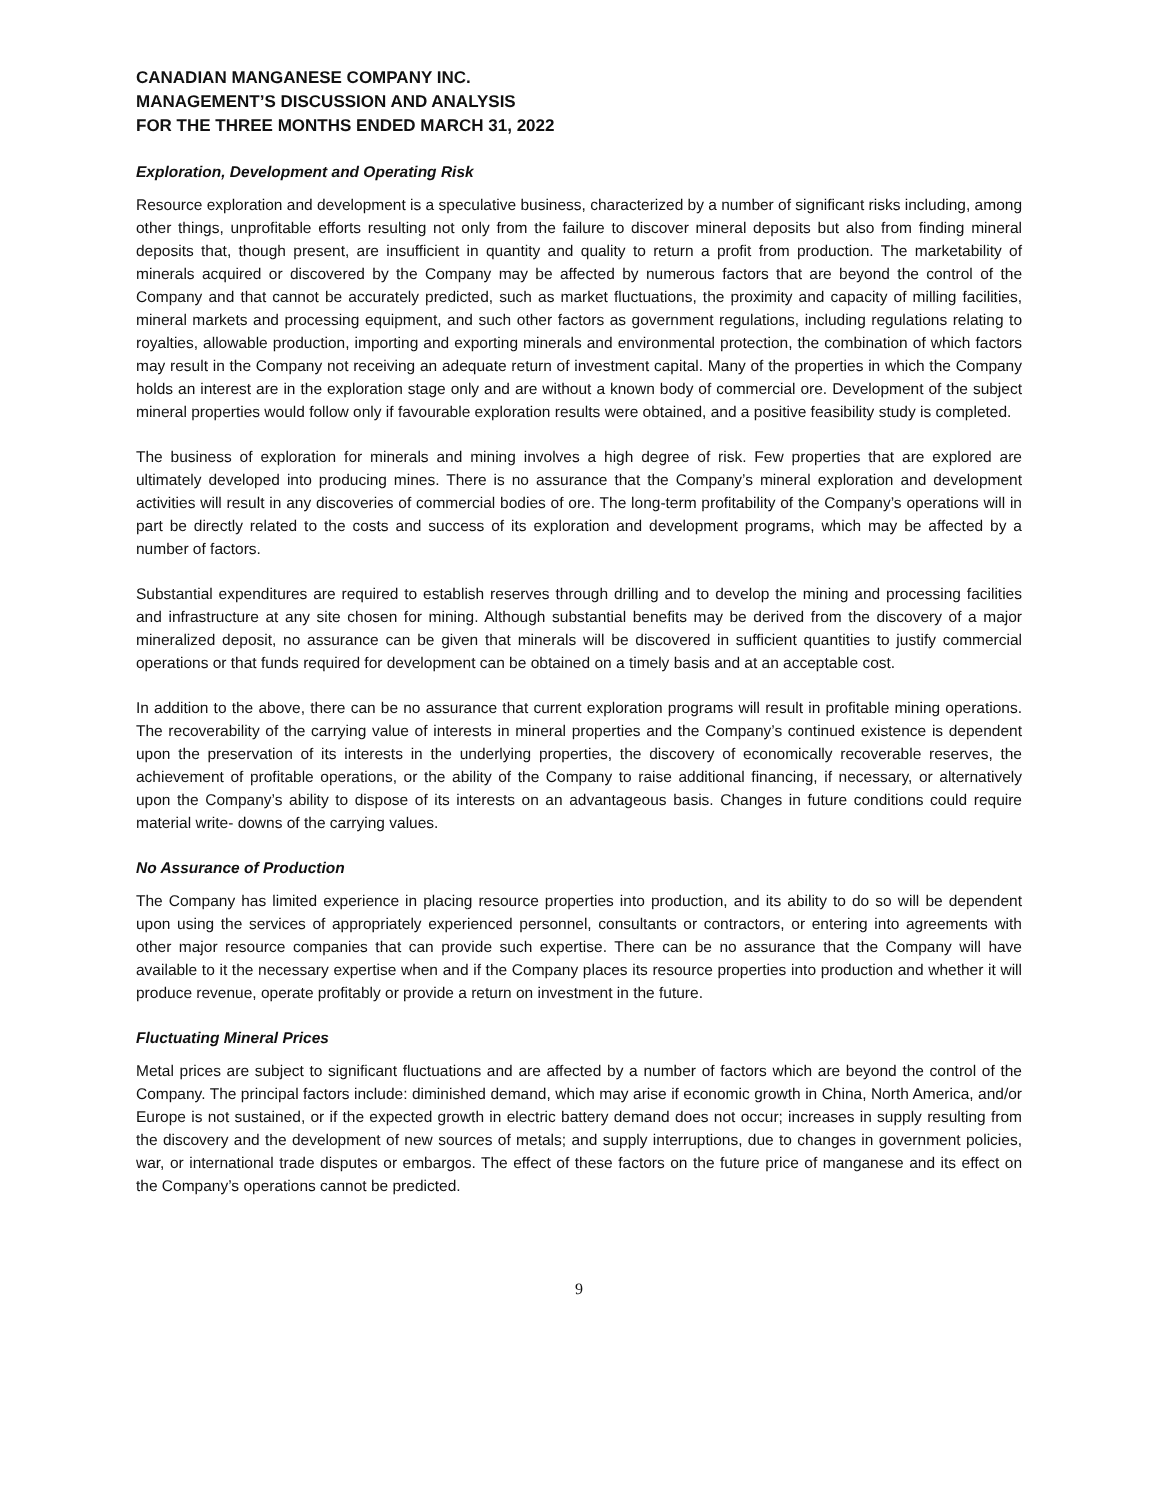CANADIAN MANGANESE COMPANY INC.
MANAGEMENT’S DISCUSSION AND ANALYSIS
FOR THE THREE MONTHS ENDED MARCH 31, 2022
Exploration, Development and Operating Risk
Resource exploration and development is a speculative business, characterized by a number of significant risks including, among other things, unprofitable efforts resulting not only from the failure to discover mineral deposits but also from finding mineral deposits that, though present, are insufficient in quantity and quality to return a profit from production. The marketability of minerals acquired or discovered by the Company may be affected by numerous factors that are beyond the control of the Company and that cannot be accurately predicted, such as market fluctuations, the proximity and capacity of milling facilities, mineral markets and processing equipment, and such other factors as government regulations, including regulations relating to royalties, allowable production, importing and exporting minerals and environmental protection, the combination of which factors may result in the Company not receiving an adequate return of investment capital. Many of the properties in which the Company holds an interest are in the exploration stage only and are without a known body of commercial ore. Development of the subject mineral properties would follow only if favourable exploration results were obtained, and a positive feasibility study is completed.
The business of exploration for minerals and mining involves a high degree of risk. Few properties that are explored are ultimately developed into producing mines. There is no assurance that the Company’s mineral exploration and development activities will result in any discoveries of commercial bodies of ore. The long-term profitability of the Company’s operations will in part be directly related to the costs and success of its exploration and development programs, which may be affected by a number of factors.
Substantial expenditures are required to establish reserves through drilling and to develop the mining and processing facilities and infrastructure at any site chosen for mining. Although substantial benefits may be derived from the discovery of a major mineralized deposit, no assurance can be given that minerals will be discovered in sufficient quantities to justify commercial operations or that funds required for development can be obtained on a timely basis and at an acceptable cost.
In addition to the above, there can be no assurance that current exploration programs will result in profitable mining operations. The recoverability of the carrying value of interests in mineral properties and the Company’s continued existence is dependent upon the preservation of its interests in the underlying properties, the discovery of economically recoverable reserves, the achievement of profitable operations, or the ability of the Company to raise additional financing, if necessary, or alternatively upon the Company’s ability to dispose of its interests on an advantageous basis. Changes in future conditions could require material write- downs of the carrying values.
No Assurance of Production
The Company has limited experience in placing resource properties into production, and its ability to do so will be dependent upon using the services of appropriately experienced personnel, consultants or contractors, or entering into agreements with other major resource companies that can provide such expertise. There can be no assurance that the Company will have available to it the necessary expertise when and if the Company places its resource properties into production and whether it will produce revenue, operate profitably or provide a return on investment in the future.
Fluctuating Mineral Prices
Metal prices are subject to significant fluctuations and are affected by a number of factors which are beyond the control of the Company. The principal factors include: diminished demand, which may arise if economic growth in China, North America, and/or Europe is not sustained, or if the expected growth in electric battery demand does not occur; increases in supply resulting from the discovery and the development of new sources of metals; and supply interruptions, due to changes in government policies, war, or international trade disputes or embargos. The effect of these factors on the future price of manganese and its effect on the Company’s operations cannot be predicted.
9